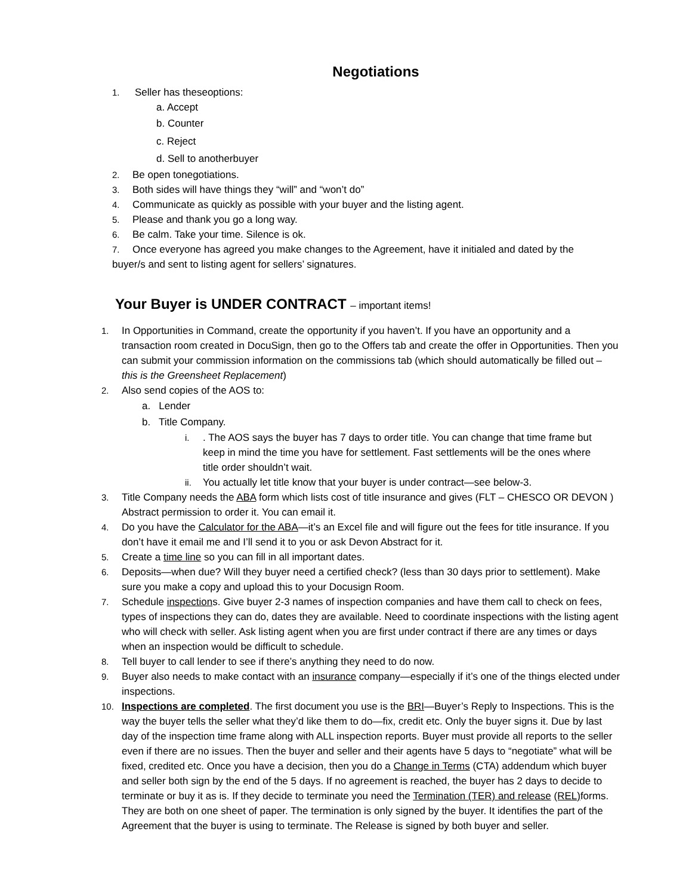Negotiations
1. Seller has theseoptions:
a. Accept
b. Counter
c. Reject
d. Sell to anotherbuyer
2. Be open tonegotiations.
3. Both sides will have things they “will” and “won’t do”
4. Communicate as quickly as possible with your buyer and the listing agent.
5. Please and thank you go a long way.
6. Be calm. Take your time. Silence is ok.
7. Once everyone has agreed you make changes to the Agreement, have it initialed and dated by the buyer/s and sent to listing agent for sellers’ signatures.
Your Buyer is UNDER CONTRACT – important items!
1. In Opportunities in Command, create the opportunity if you haven’t. If you have an opportunity and a transaction room created in DocuSign, then go to the Offers tab and create the offer in Opportunities. Then you can submit your commission information on the commissions tab (which should automatically be filled out – this is the Greensheet Replacement)
2. Also send copies of the AOS to:
a. Lender
b. Title Company.
i.. The AOS says the buyer has 7 days to order title. You can change that time frame but keep in mind the time you have for settlement. Fast settlements will be the ones where title order shouldn’t wait.
ii. You actually let title know that your buyer is under contract—see below-3.
3. Title Company needs the ABA form which lists cost of title insurance and gives (FLT – CHESCO OR DEVON ) Abstract permission to order it. You can email it.
4. Do you have the Calculator for the ABA—it’s an Excel file and will figure out the fees for title insurance. If you don’t have it email me and I’ll send it to you or ask Devon Abstract for it.
5. Create a time line so you can fill in all important dates.
6. Deposits—when due? Will they buyer need a certified check? (less than 30 days prior to settlement). Make sure you make a copy and upload this to your Docusign Room.
7. Schedule inspections. Give buyer 2-3 names of inspection companies and have them call to check on fees, types of inspections they can do, dates they are available. Need to coordinate inspections with the listing agent who will check with seller. Ask listing agent when you are first under contract if there are any times or days when an inspection would be difficult to schedule.
8. Tell buyer to call lender to see if there’s anything they need to do now.
9. Buyer also needs to make contact with an insurance company—especially if it’s one of the things elected under inspections.
10. Inspections are completed. The first document you use is the BRI—Buyer’s Reply to Inspections. This is the way the buyer tells the seller what they’d like them to do—fix, credit etc. Only the buyer signs it. Due by last day of the inspection time frame along with ALL inspection reports. Buyer must provide all reports to the seller even if there are no issues. Then the buyer and seller and their agents have 5 days to “negotiate” what will be fixed, credited etc. Once you have a decision, then you do a Change in Terms (CTA) addendum which buyer and seller both sign by the end of the 5 days. If no agreement is reached, the buyer has 2 days to decide to terminate or buy it as is. If they decide to terminate you need the Termination (TER) and release (REL) forms. They are both on one sheet of paper. The termination is only signed by the buyer. It identifies the part of the Agreement that the buyer is using to terminate. The Release is signed by both buyer and seller.